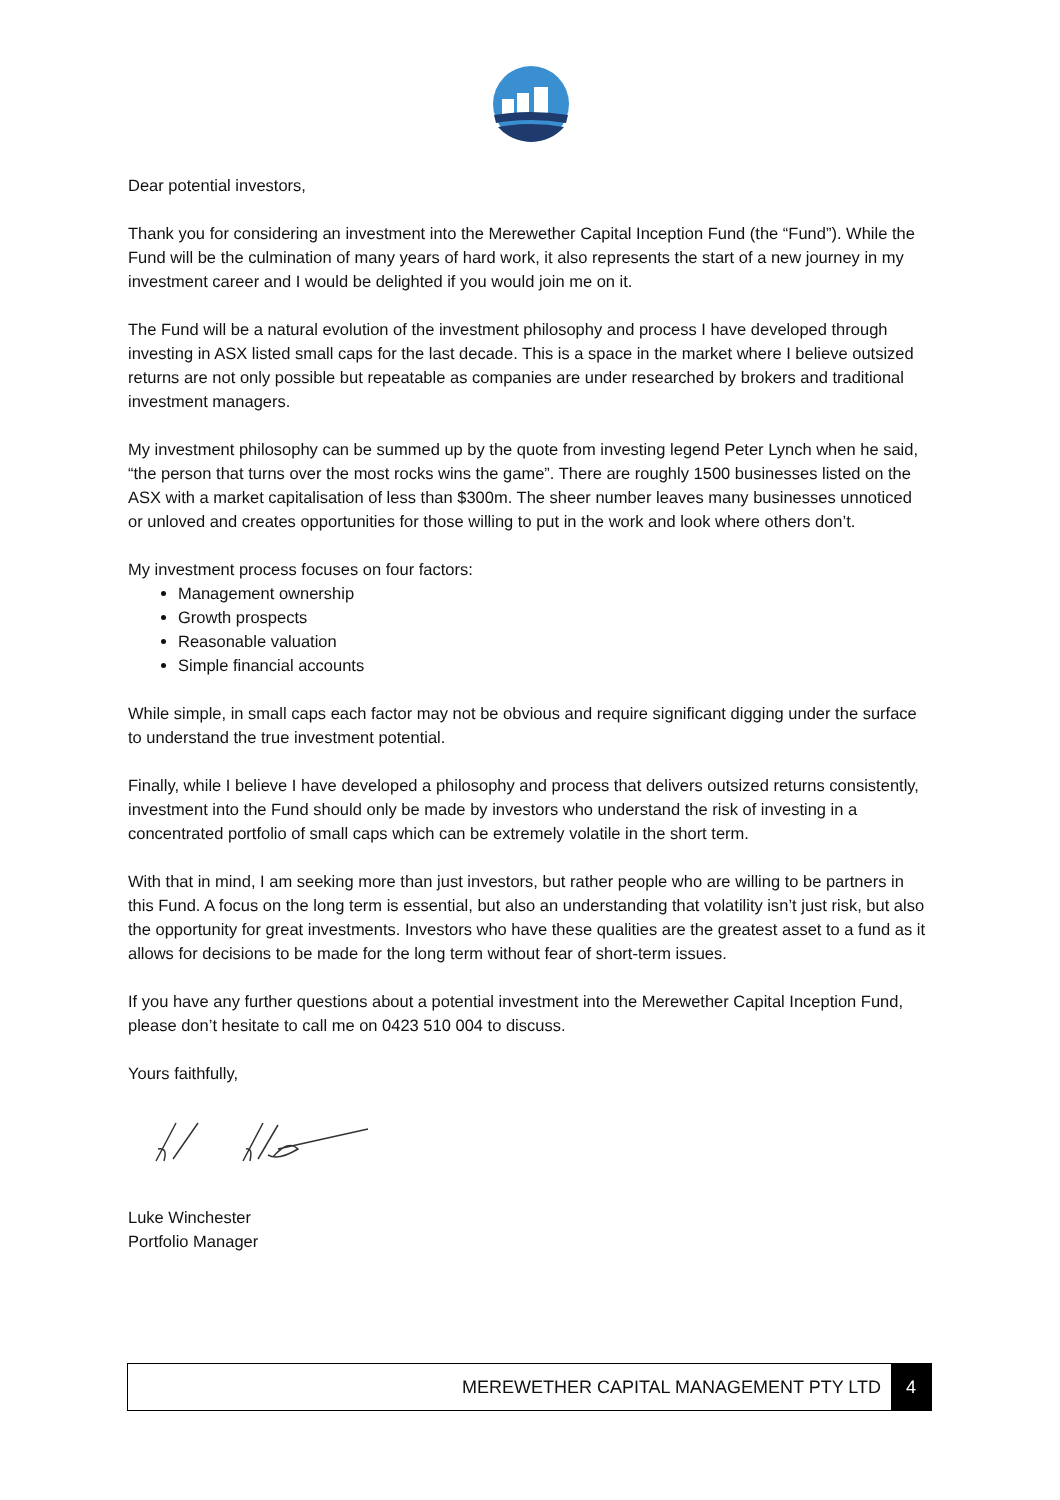Dear potential investors,
Thank you for considering an investment into the Merewether Capital Inception Fund (the “Fund”). While the Fund will be the culmination of many years of hard work, it also represents the start of a new journey in my investment career and I would be delighted if you would join me on it.
The Fund will be a natural evolution of the investment philosophy and process I have developed through investing in ASX listed small caps for the last decade. This is a space in the market where I believe outsized returns are not only possible but repeatable as companies are under researched by brokers and traditional investment managers.
My investment philosophy can be summed up by the quote from investing legend Peter Lynch when he said, “the person that turns over the most rocks wins the game”. There are roughly 1500 businesses listed on the ASX with a market capitalisation of less than $300m. The sheer number leaves many businesses unnoticed or unloved and creates opportunities for those willing to put in the work and look where others don’t.
My investment process focuses on four factors:
Management ownership
Growth prospects
Reasonable valuation
Simple financial accounts
While simple, in small caps each factor may not be obvious and require significant digging under the surface to understand the true investment potential.
Finally, while I believe I have developed a philosophy and process that delivers outsized returns consistently, investment into the Fund should only be made by investors who understand the risk of investing in a concentrated portfolio of small caps which can be extremely volatile in the short term.
With that in mind, I am seeking more than just investors, but rather people who are willing to be partners in this Fund. A focus on the long term is essential, but also an understanding that volatility isn’t just risk, but also the opportunity for great investments. Investors who have these qualities are the greatest asset to a fund as it allows for decisions to be made for the long term without fear of short-term issues.
If you have any further questions about a potential investment into the Merewether Capital Inception Fund, please don’t hesitate to call me on 0423 510 004 to discuss.
Yours faithfully,
Luke Winchester
Portfolio Manager
MEREWETHER CAPITAL MANAGEMENT PTY LTD 4